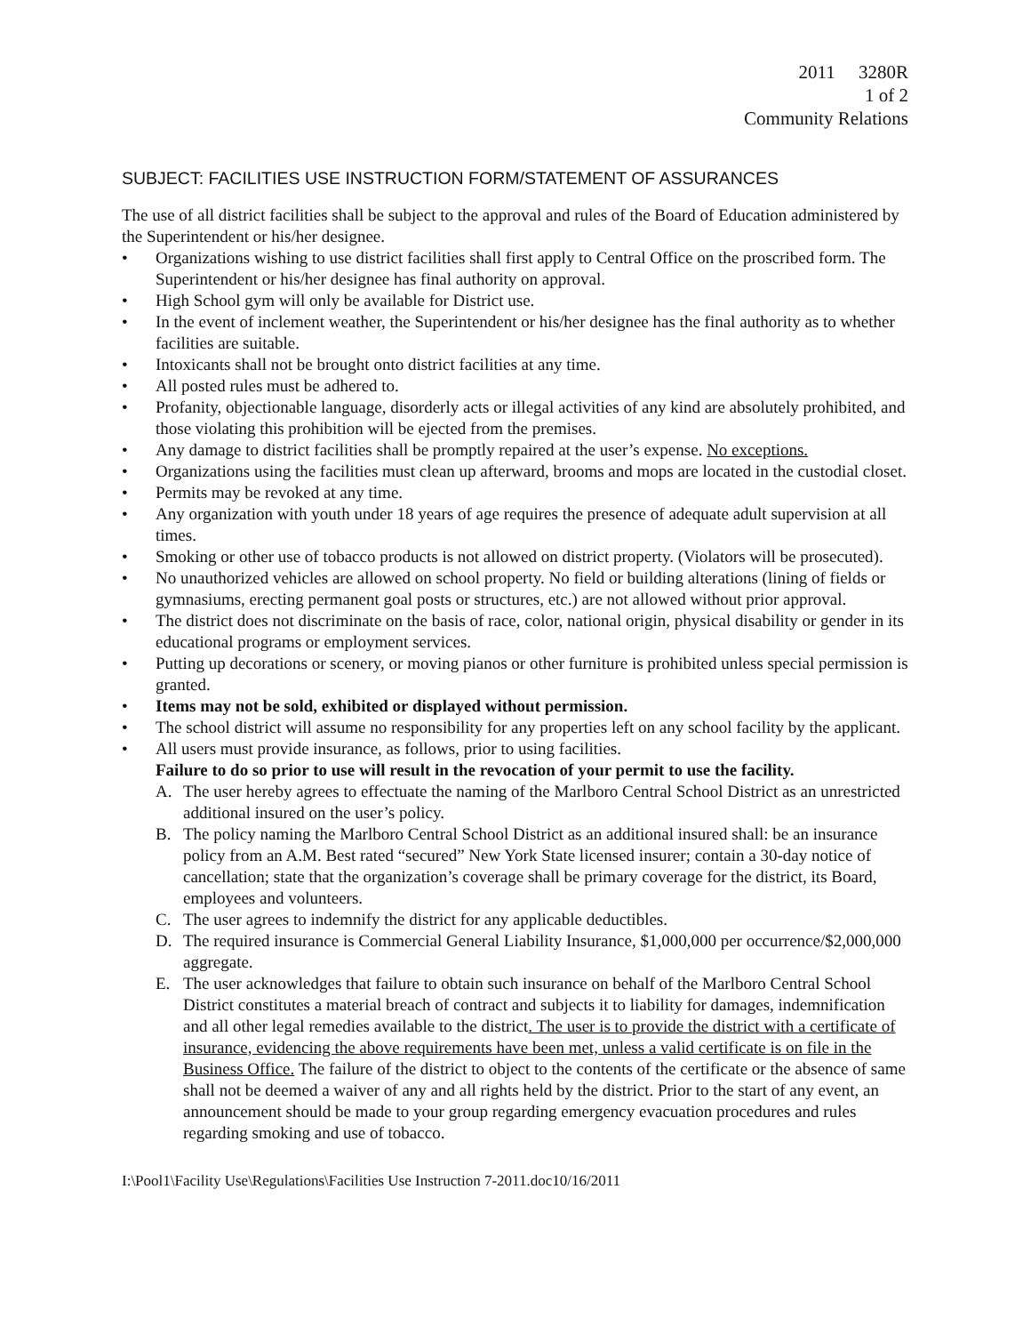2011 3280R
1 of 2
Community Relations
SUBJECT: FACILITIES USE INSTRUCTION FORM/STATEMENT OF ASSURANCES
The use of all district facilities shall be subject to the approval and rules of the Board of Education administered by the Superintendent or his/her designee.
• Organizations wishing to use district facilities shall first apply to Central Office on the proscribed form. The Superintendent or his/her designee has final authority on approval.
• High School gym will only be available for District use.
• In the event of inclement weather, the Superintendent or his/her designee has the final authority as to whether facilities are suitable.
• Intoxicants shall not be brought onto district facilities at any time.
• All posted rules must be adhered to.
• Profanity, objectionable language, disorderly acts or illegal activities of any kind are absolutely prohibited, and those violating this prohibition will be ejected from the premises.
• Any damage to district facilities shall be promptly repaired at the user’s expense. No exceptions.
• Organizations using the facilities must clean up afterward, brooms and mops are located in the custodial closet.
• Permits may be revoked at any time.
• Any organization with youth under 18 years of age requires the presence of adequate adult supervision at all times.
• Smoking or other use of tobacco products is not allowed on district property. (Violators will be prosecuted).
• No unauthorized vehicles are allowed on school property. No field or building alterations (lining of fields or gymnasiums, erecting permanent goal posts or structures, etc.) are not allowed without prior approval.
• The district does not discriminate on the basis of race, color, national origin, physical disability or gender in its educational programs or employment services.
• Putting up decorations or scenery, or moving pianos or other furniture is prohibited unless special permission is granted.
• Items may not be sold, exhibited or displayed without permission.
• The school district will assume no responsibility for any properties left on any school facility by the applicant.
• All users must provide insurance, as follows, prior to using facilities.
Failure to do so prior to use will result in the revocation of your permit to use the facility.
A. The user hereby agrees to effectuate the naming of the Marlboro Central School District as an unrestricted additional insured on the user’s policy.
B. The policy naming the Marlboro Central School District as an additional insured shall: be an insurance policy from an A.M. Best rated “secured” New York State licensed insurer; contain a 30-day notice of cancellation; state that the organization’s coverage shall be primary coverage for the district, its Board, employees and volunteers.
C. The user agrees to indemnify the district for any applicable deductibles.
D. The required insurance is Commercial General Liability Insurance, $1,000,000 per occurrence/$2,000,000 aggregate.
E. The user acknowledges that failure to obtain such insurance on behalf of the Marlboro Central School District constitutes a material breach of contract and subjects it to liability for damages, indemnification and all other legal remedies available to the district. The user is to provide the district with a certificate of insurance, evidencing the above requirements have been met, unless a valid certificate is on file in the Business Office. The failure of the district to object to the contents of the certificate or the absence of same shall not be deemed a waiver of any and all rights held by the district. Prior to the start of any event, an announcement should be made to your group regarding emergency evacuation procedures and rules regarding smoking and use of tobacco.
I:\Pool1\Facility Use\Regulations\Facilities Use Instruction 7-2011.doc10/16/2011